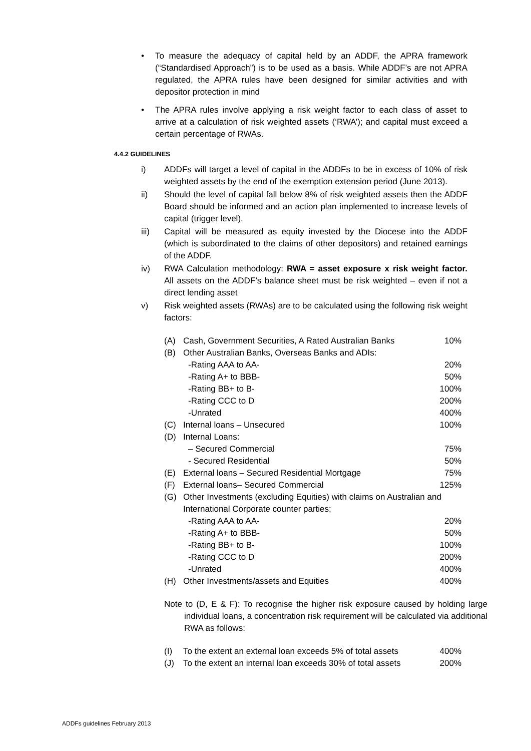• To measure the adequacy of capital held by an ADDF, the APRA framework (“Standardised Approach”) is to be used as a basis. While ADDF’s are not APRA regulated, the APRA rules have been designed for similar activities and with depositor protection in mind
• The APRA rules involve applying a risk weight factor to each class of asset to arrive at a calculation of risk weighted assets (‘RWA’); and capital must exceed a certain percentage of RWAs.
4.4.2 GUIDELINES
i) ADDFs will target a level of capital in the ADDFs to be in excess of 10% of risk weighted assets by the end of the exemption extension period (June 2013).
ii) Should the level of capital fall below 8% of risk weighted assets then the ADDF Board should be informed and an action plan implemented to increase levels of capital (trigger level).
iii) Capital will be measured as equity invested by the Diocese into the ADDF (which is subordinated to the claims of other depositors) and retained earnings of the ADDF.
iv) RWA Calculation methodology: RWA = asset exposure x risk weight factor. All assets on the ADDF’s balance sheet must be risk weighted – even if not a direct lending asset
v) Risk weighted assets (RWAs) are to be calculated using the following risk weight factors:
| (A) | Cash, Government Securities, A Rated Australian Banks | 10% |
| (B) | Other Australian Banks, Overseas Banks and ADIs: | |
| | -Rating AAA to AA- | 20% |
| | -Rating A+ to BBB- | 50% |
| | -Rating BB+ to B- | 100% |
| | -Rating CCC to D | 200% |
| | -Unrated | 400% |
| (C) | Internal loans – Unsecured | 100% |
| (D) | Internal Loans: | |
| | – Secured Commercial | 75% |
| | - Secured Residential | 50% |
| (E) | External loans – Secured Residential Mortgage | 75% |
| (F) | External loans– Secured Commercial | 125% |
| (G) | Other Investments (excluding Equities) with claims on Australian and International Corporate counter parties; | |
| | -Rating AAA to AA- | 20% |
| | -Rating A+ to BBB- | 50% |
| | -Rating BB+ to B- | 100% |
| | -Rating CCC to D | 200% |
| | -Unrated | 400% |
| (H) | Other Investments/assets and Equities | 400% |
Note to (D, E & F): To recognise the higher risk exposure caused by holding large individual loans, a concentration risk requirement will be calculated via additional RWA as follows:
| (I) | To the extent an external loan exceeds 5% of total assets | 400% |
| (J) | To the extent an internal loan exceeds 30% of total assets | 200% |
ADDFs guidelines February 2013